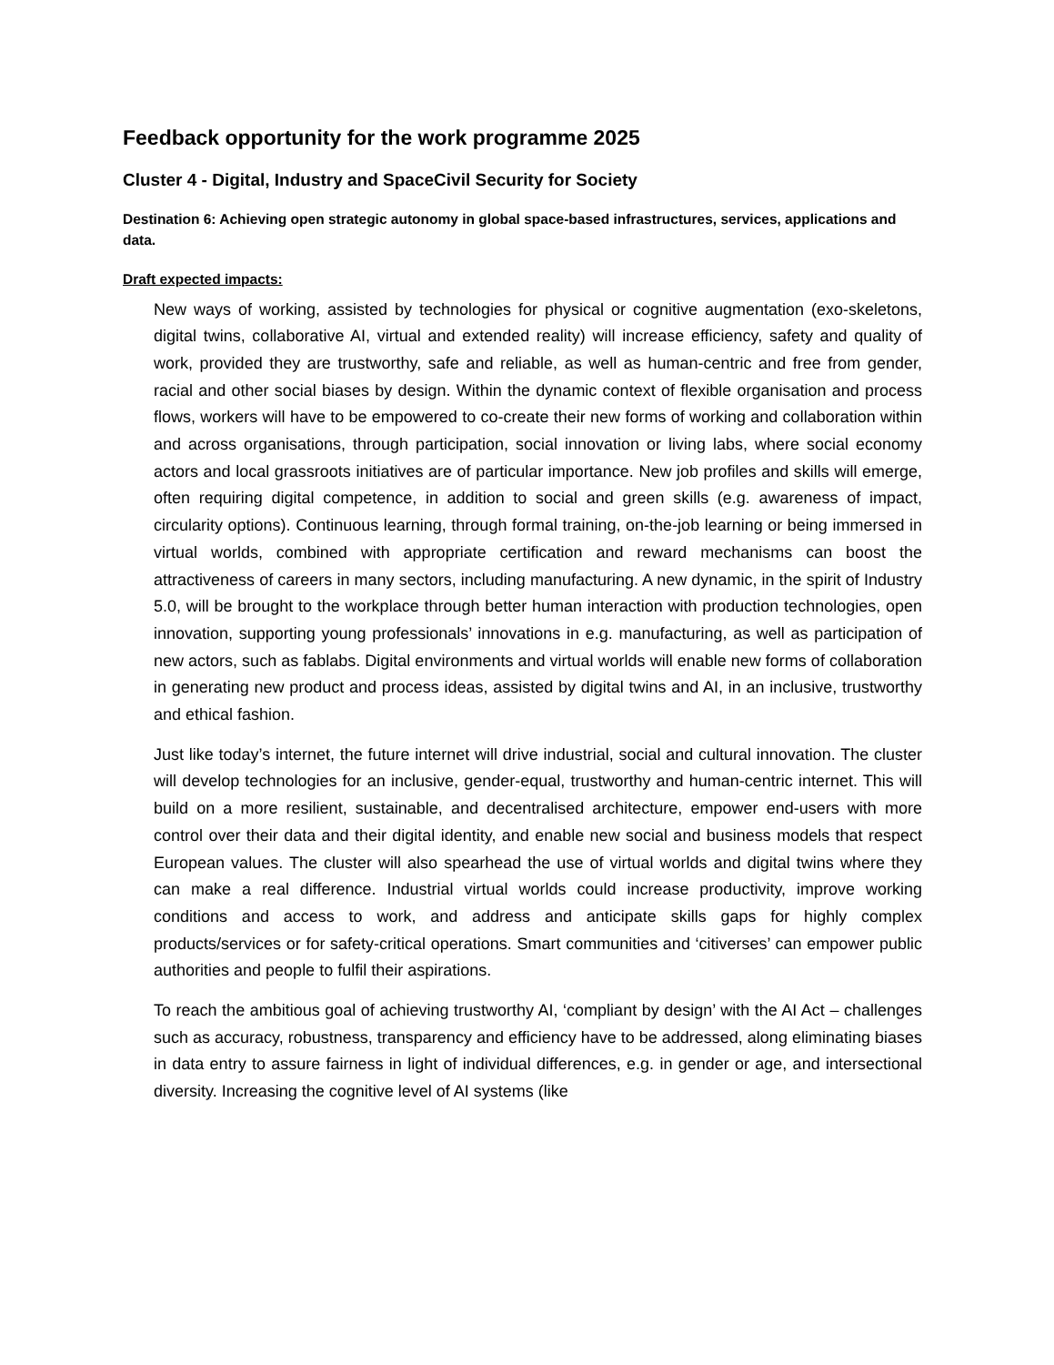Feedback opportunity for the work programme 2025
Cluster 4 - Digital, Industry and SpaceCivil Security for Society
Destination 6: Achieving open strategic autonomy in global space-based infrastructures, services, applications and data.
Draft expected impacts:
New ways of working, assisted by technologies for physical or cognitive augmentation (exo-skeletons, digital twins, collaborative AI, virtual and extended reality) will increase efficiency, safety and quality of work, provided they are trustworthy, safe and reliable, as well as human-centric and free from gender, racial and other social biases by design. Within the dynamic context of flexible organisation and process flows, workers will have to be empowered to co-create their new forms of working and collaboration within and across organisations, through participation, social innovation or living labs, where social economy actors and local grassroots initiatives are of particular importance. New job profiles and skills will emerge, often requiring digital competence, in addition to social and green skills (e.g. awareness of impact, circularity options). Continuous learning, through formal training, on-the-job learning or being immersed in virtual worlds, combined with appropriate certification and reward mechanisms can boost the attractiveness of careers in many sectors, including manufacturing. A new dynamic, in the spirit of Industry 5.0, will be brought to the workplace through better human interaction with production technologies, open innovation, supporting young professionals’ innovations in e.g. manufacturing, as well as participation of new actors, such as fablabs. Digital environments and virtual worlds will enable new forms of collaboration in generating new product and process ideas, assisted by digital twins and AI, in an inclusive, trustworthy and ethical fashion.
Just like today’s internet, the future internet will drive industrial, social and cultural innovation. The cluster will develop technologies for an inclusive, gender-equal, trustworthy and human-centric internet. This will build on a more resilient, sustainable, and decentralised architecture, empower end-users with more control over their data and their digital identity, and enable new social and business models that respect European values. The cluster will also spearhead the use of virtual worlds and digital twins where they can make a real difference. Industrial virtual worlds could increase productivity, improve working conditions and access to work, and address and anticipate skills gaps for highly complex products/services or for safety-critical operations. Smart communities and ‘citiverses’ can empower public authorities and people to fulfil their aspirations.
To reach the ambitious goal of achieving trustworthy AI, ‘compliant by design’ with the AI Act – challenges such as accuracy, robustness, transparency and efficiency have to be addressed, along eliminating biases in data entry to assure fairness in light of individual differences, e.g. in gender or age, and intersectional diversity. Increasing the cognitive level of AI systems (like